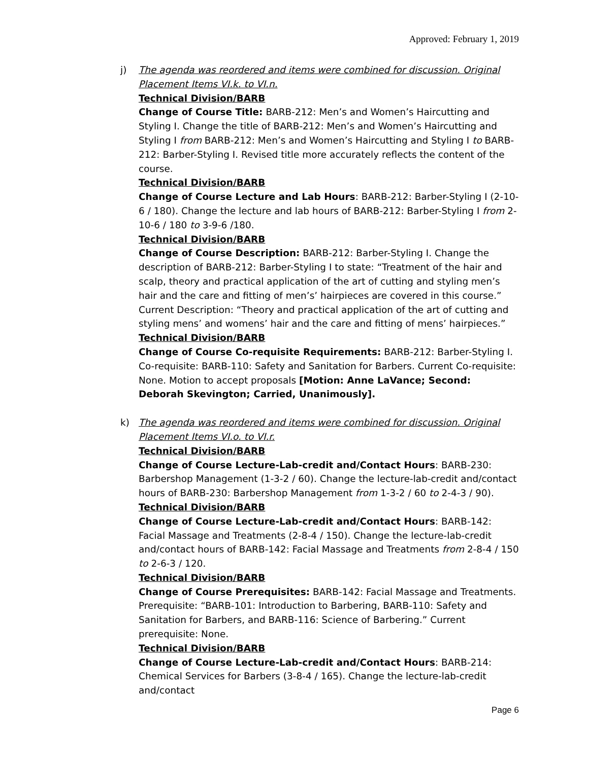Approved: February 1, 2019
j) The agenda was reordered and items were combined for discussion. Original Placement Items VI.k. to VI.n.
Technical Division/BARB
Change of Course Title: BARB-212: Men’s and Women’s Haircutting and Styling I. Change the title of BARB-212: Men’s and Women’s Haircutting and Styling I from BARB-212: Men’s and Women’s Haircutting and Styling I to BARB-212: Barber-Styling I. Revised title more accurately reflects the content of the course.
Technical Division/BARB
Change of Course Lecture and Lab Hours: BARB-212: Barber-Styling I (2-10-6 / 180). Change the lecture and lab hours of BARB-212: Barber-Styling I from 2-10-6 / 180 to 3-9-6 /180.
Technical Division/BARB
Change of Course Description: BARB-212: Barber-Styling I. Change the description of BARB-212: Barber-Styling I to state: “Treatment of the hair and scalp, theory and practical application of the art of cutting and styling men’s hair and the care and fitting of men’s’ hairpieces are covered in this course.” Current Description: “Theory and practical application of the art of cutting and styling mens’ and womens’ hair and the care and fitting of mens’ hairpieces.”
Technical Division/BARB
Change of Course Co-requisite Requirements: BARB-212: Barber-Styling I. Co-requisite: BARB-110: Safety and Sanitation for Barbers. Current Co-requisite: None. Motion to accept proposals [Motion: Anne LaVance; Second: Deborah Skevington; Carried, Unanimously].
k) The agenda was reordered and items were combined for discussion. Original Placement Items VI.o. to VI.r.
Technical Division/BARB
Change of Course Lecture-Lab-credit and/Contact Hours: BARB-230: Barbershop Management (1-3-2 / 60). Change the lecture-lab-credit and/contact hours of BARB-230: Barbershop Management from 1-3-2 / 60 to 2-4-3 / 90).
Technical Division/BARB
Change of Course Lecture-Lab-credit and/Contact Hours: BARB-142: Facial Massage and Treatments (2-8-4 / 150). Change the lecture-lab-credit and/contact hours of BARB-142: Facial Massage and Treatments from 2-8-4 / 150 to 2-6-3 / 120.
Technical Division/BARB
Change of Course Prerequisites: BARB-142: Facial Massage and Treatments. Prerequisite: “BARB-101: Introduction to Barbering, BARB-110: Safety and Sanitation for Barbers, and BARB-116: Science of Barbering.” Current prerequisite: None.
Technical Division/BARB
Change of Course Lecture-Lab-credit and/Contact Hours: BARB-214: Chemical Services for Barbers (3-8-4 / 165). Change the lecture-lab-credit and/contact
Page 6